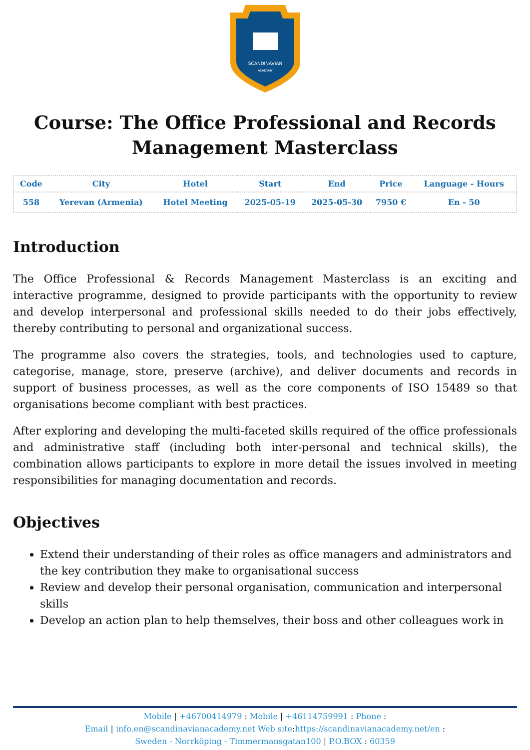SCANDINAVIAN
ACADEMY
Course: The Office Professional and Records Management Masterclass
| Code | City | Hotel | Start | End | Price | Language - Hours |
| --- | --- | --- | --- | --- | --- | --- |
| 558 | Yerevan (Armenia) | Hotel Meeting | 2025-05-19 | 2025-05-30 | 7950 € | En - 50 |
Introduction
The Office Professional & Records Management Masterclass is an exciting and interactive programme, designed to provide participants with the opportunity to review and develop interpersonal and professional skills needed to do their jobs effectively, thereby contributing to personal and organizational success.
The programme also covers the strategies, tools, and technologies used to capture, categorise, manage, store, preserve (archive), and deliver documents and records in support of business processes, as well as the core components of ISO 15489 so that organisations become compliant with best practices.
After exploring and developing the multi-faceted skills required of the office professionals and administrative staff (including both inter-personal and technical skills), the combination allows participants to explore in more detail the issues involved in meeting responsibilities for managing documentation and records.
Objectives
Extend their understanding of their roles as office managers and administrators and the key contribution they make to organisational success
Review and develop their personal organisation, communication and interpersonal skills
Develop an action plan to help themselves, their boss and other colleagues work in
Mobile | +46700414979 : Mobile | +46114759991 : Phone :
Email | info.en@scandinavianacademy.net Web site: https://scandinavianacademy.net/en :
Sweden - Norrköping - Timmermansgatan100 | P.O.BOX : 60359